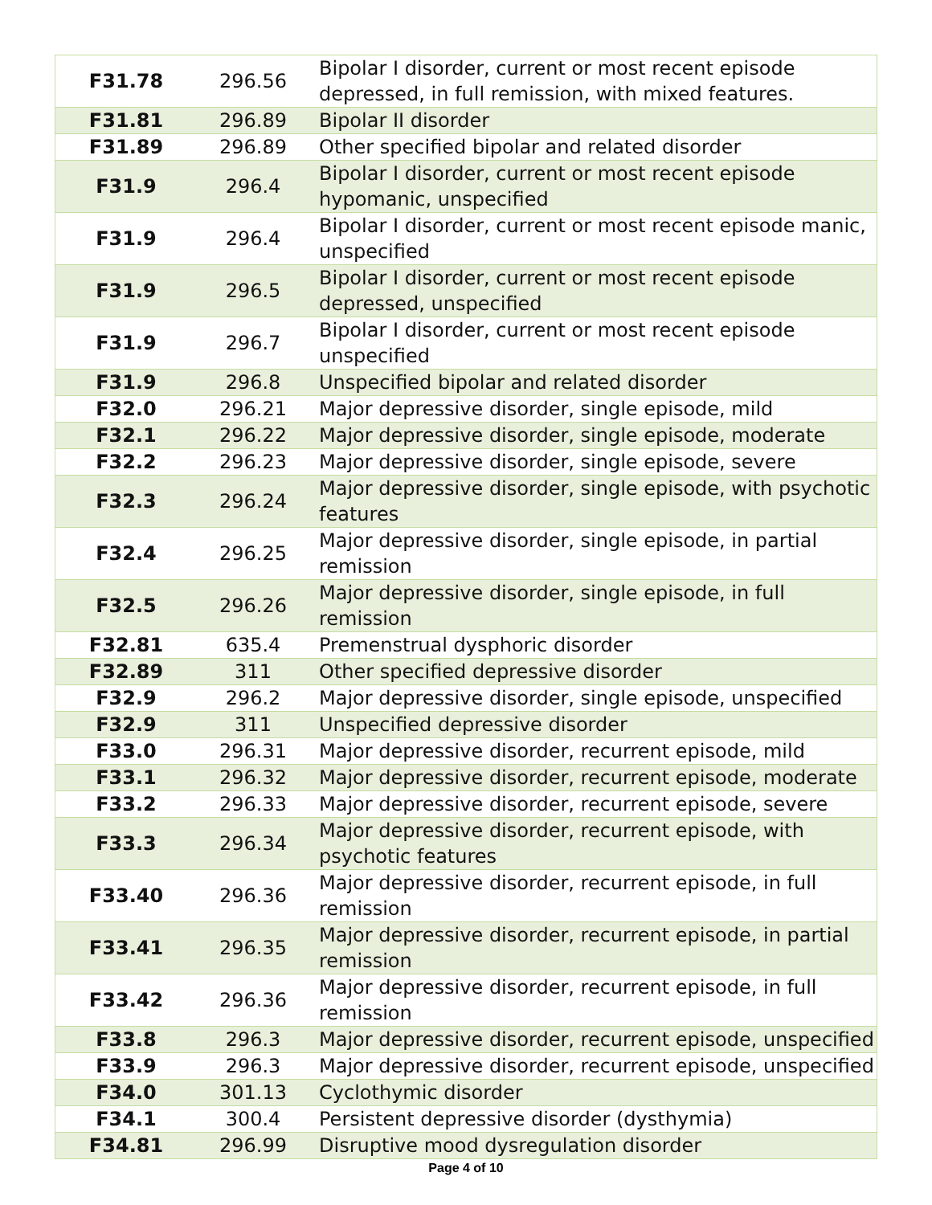| F31.78 | 296.56 | Bipolar I disorder, current or most recent episode depressed, in full remission, with mixed features. |
| F31.81 | 296.89 | Bipolar II disorder |
| F31.89 | 296.89 | Other specified bipolar and related disorder |
| F31.9 | 296.4 | Bipolar I disorder, current or most recent episode hypomanic, unspecified |
| F31.9 | 296.4 | Bipolar I disorder, current or most recent episode manic, unspecified |
| F31.9 | 296.5 | Bipolar I disorder, current or most recent episode depressed, unspecified |
| F31.9 | 296.7 | Bipolar I disorder, current or most recent episode unspecified |
| F31.9 | 296.8 | Unspecified bipolar and related disorder |
| F32.0 | 296.21 | Major depressive disorder, single episode, mild |
| F32.1 | 296.22 | Major depressive disorder, single episode, moderate |
| F32.2 | 296.23 | Major depressive disorder, single episode, severe |
| F32.3 | 296.24 | Major depressive disorder, single episode, with psychotic features |
| F32.4 | 296.25 | Major depressive disorder, single episode, in partial remission |
| F32.5 | 296.26 | Major depressive disorder, single episode, in full remission |
| F32.81 | 635.4 | Premenstrual dysphoric disorder |
| F32.89 | 311 | Other specified depressive disorder |
| F32.9 | 296.2 | Major depressive disorder, single episode, unspecified |
| F32.9 | 311 | Unspecified depressive disorder |
| F33.0 | 296.31 | Major depressive disorder, recurrent episode, mild |
| F33.1 | 296.32 | Major depressive disorder, recurrent episode, moderate |
| F33.2 | 296.33 | Major depressive disorder, recurrent episode, severe |
| F33.3 | 296.34 | Major depressive disorder, recurrent episode, with psychotic features |
| F33.40 | 296.36 | Major depressive disorder, recurrent episode, in full remission |
| F33.41 | 296.35 | Major depressive disorder, recurrent episode, in partial remission |
| F33.42 | 296.36 | Major depressive disorder, recurrent episode, in full remission |
| F33.8 | 296.3 | Major depressive disorder, recurrent episode, unspecified |
| F33.9 | 296.3 | Major depressive disorder, recurrent episode, unspecified |
| F34.0 | 301.13 | Cyclothymic disorder |
| F34.1 | 300.4 | Persistent depressive disorder (dysthymia) |
| F34.81 | 296.99 | Disruptive mood dysregulation disorder |
Page 4 of 10